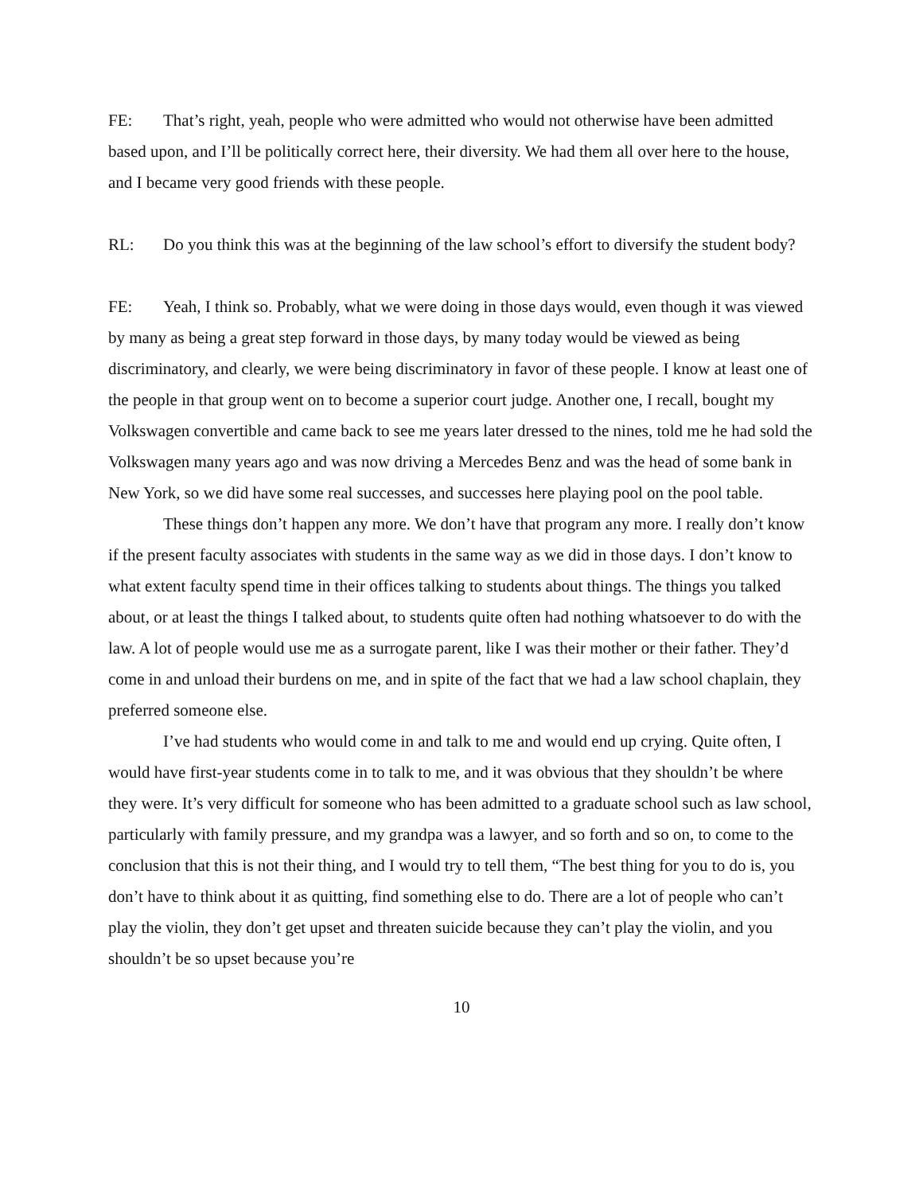FE: That’s right, yeah, people who were admitted who would not otherwise have been admitted based upon, and I’ll be politically correct here, their diversity. We had them all over here to the house, and I became very good friends with these people.
RL: Do you think this was at the beginning of the law school’s effort to diversify the student body?
FE: Yeah, I think so. Probably, what we were doing in those days would, even though it was viewed by many as being a great step forward in those days, by many today would be viewed as being discriminatory, and clearly, we were being discriminatory in favor of these people. I know at least one of the people in that group went on to become a superior court judge. Another one, I recall, bought my Volkswagen convertible and came back to see me years later dressed to the nines, told me he had sold the Volkswagen many years ago and was now driving a Mercedes Benz and was the head of some bank in New York, so we did have some real successes, and successes here playing pool on the pool table.
These things don’t happen any more. We don’t have that program any more. I really don’t know if the present faculty associates with students in the same way as we did in those days. I don’t know to what extent faculty spend time in their offices talking to students about things. The things you talked about, or at least the things I talked about, to students quite often had nothing whatsoever to do with the law. A lot of people would use me as a surrogate parent, like I was their mother or their father. They’d come in and unload their burdens on me, and in spite of the fact that we had a law school chaplain, they preferred someone else.
I’ve had students who would come in and talk to me and would end up crying. Quite often, I would have first-year students come in to talk to me, and it was obvious that they shouldn’t be where they were. It’s very difficult for someone who has been admitted to a graduate school such as law school, particularly with family pressure, and my grandpa was a lawyer, and so forth and so on, to come to the conclusion that this is not their thing, and I would try to tell them, “The best thing for you to do is, you don’t have to think about it as quitting, find something else to do. There are a lot of people who can’t play the violin, they don’t get upset and threaten suicide because they can’t play the violin, and you shouldn’t be so upset because you’re
10